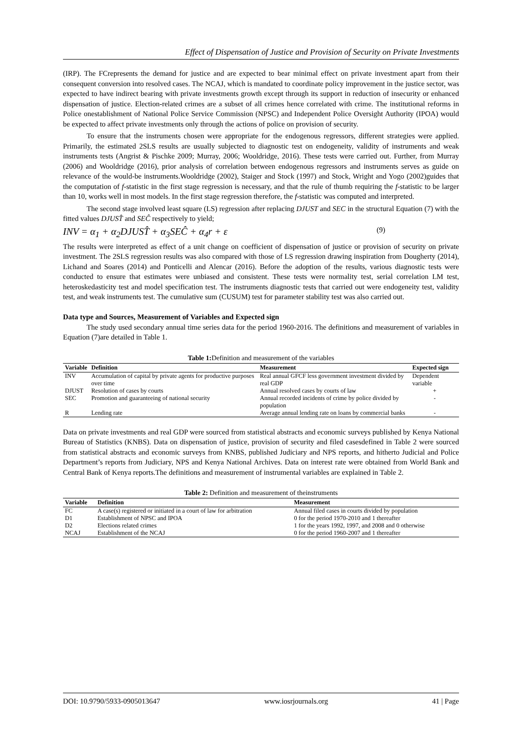Effect of Dispensation of Justice and Provision of Security on Private Investments
(IRP). The FCrepresents the demand for justice and are expected to bear minimal effect on private investment apart from their consequent conversion into resolved cases. The NCAJ, which is mandated to coordinate policy improvement in the justice sector, was expected to have indirect bearing with private investments growth except through its support in reduction of insecurity or enhanced dispensation of justice. Election-related crimes are a subset of all crimes hence correlated with crime. The institutional reforms in Police onestablishment of National Police Service Commission (NPSC) and Independent Police Oversight Authority (IPOA) would be expected to affect private investments only through the actions of police on provision of security.
To ensure that the instruments chosen were appropriate for the endogenous regressors, different strategies were applied. Primarily, the estimated 2SLS results are usually subjected to diagnostic test on endogeneity, validity of instruments and weak instruments tests (Angrist & Pischke 2009; Murray, 2006; Wooldridge, 2016). These tests were carried out. Further, from Murray (2006) and Wooldridge (2016), prior analysis of correlation between endogenous regressors and instruments serves as guide on relevance of the would-be instruments.Wooldridge (2002), Staiger and Stock (1997) and Stock, Wright and Yogo (2002)guides that the computation of f-statistic in the first stage regression is necessary, and that the rule of thumb requiring the f-statistic to be larger than 10, works well in most models. In the first stage regression therefore, the f-statistic was computed and interpreted.
The second stage involved least square (LS) regression after replacing DJUST and SEC in the structural Equation (7) with the fitted values DJUST̂ and SEĈ respectively to yield;
INV = α<sub>1</sub> + α<sub>2</sub>DJUST̂ + α<sub>3</sub>SEĈ + α<sub>4</sub>r + ε (9)
The results were interpreted as effect of a unit change on coefficient of dispensation of justice or provision of security on private investment. The 2SLS regression results was also compared with those of LS regression drawing inspiration from Dougherty (2014), Lichand and Soares (2014) and Ponticelli and Alencar (2016). Before the adoption of the results, various diagnostic tests were conducted to ensure that estimates were unbiased and consistent. These tests were normality test, serial correlation LM test, heteroskedasticity test and model specification test. The instruments diagnostic tests that carried out were endogeneity test, validity test, and weak instruments test. The cumulative sum (CUSUM) test for parameter stability test was also carried out.
Data type and Sources, Measurement of Variables and Expected sign
The study used secondary annual time series data for the period 1960-2016. The definitions and measurement of variables in Equation (7)are detailed in Table 1.
Table 1: Definition and measurement of the variables
| Variable | Definition | Measurement | Expected sign |
| --- | --- | --- | --- |
| INV | Accumulation of capital by private agents for productive purposes over time | Real annual GFCF less government investment divided by real GDP | Dependent variable |
| DJUST | Resolution of cases by courts | Annual resolved cases by courts of law | + |
| SEC | Promotion and guaranteeing of national security | Annual recorded incidents of crime by police divided by population | - |
| R | Lending rate | Average annual lending rate on loans by commercial banks | - |
Data on private investments and real GDP were sourced from statistical abstracts and economic surveys published by Kenya National Bureau of Statistics (KNBS). Data on dispensation of justice, provision of security and filed casesdefined in Table 2 were sourced from statistical abstracts and economic surveys from KNBS, published Judiciary and NPS reports, and hitherto Judicial and Police Department’s reports from Judiciary, NPS and Kenya National Archives. Data on interest rate were obtained from World Bank and Central Bank of Kenya reports.The definitions and measurement of instrumental variables are explained in Table 2.
Table 2: Definition and measurement of theinstruments
| Variable | Definition | Measurement |
| --- | --- | --- |
| FC | A case(s) registered or initiated in a court of law for arbitration | Annual filed cases in courts divided by population |
| D1 | Establishment of NPSC and IPOA | 0 for the period 1970-2010 and 1 thereafter |
| D2 | Elections related crimes | 1 for the years 1992, 1997, and 2008 and 0 otherwise |
| NCAJ | Establishment of the NCAJ | 0 for the period 1960-2007 and 1 thereafter |
DOI: 10.9790/5933-0905013647 www.iosrjournals.org 41 | Page